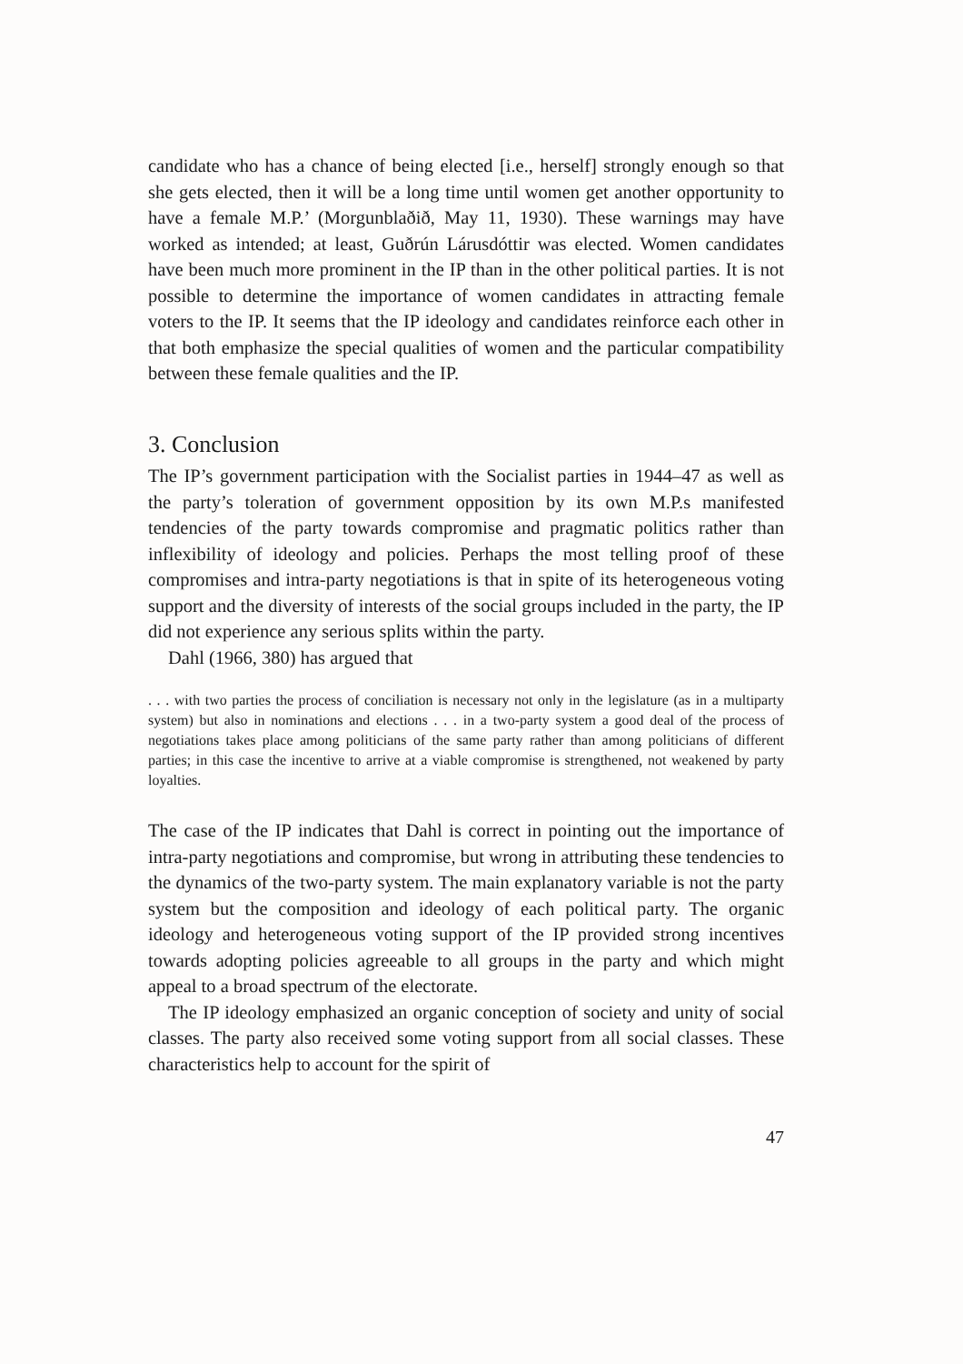candidate who has a chance of being elected [i.e., herself] strongly enough so that she gets elected, then it will be a long time until women get another opportunity to have a female M.P.’ (Morgunblaðið, May 11, 1930). These warnings may have worked as intended; at least, Guðrún Lárusdóttir was elected. Women candidates have been much more prominent in the IP than in the other political parties. It is not possible to determine the importance of women candidates in attracting female voters to the IP. It seems that the IP ideology and candidates reinforce each other in that both emphasize the special qualities of women and the particular compatibility between these female qualities and the IP.
3. Conclusion
The IP’s government participation with the Socialist parties in 1944–47 as well as the party’s toleration of government opposition by its own M.P.s manifested tendencies of the party towards compromise and pragmatic politics rather than inflexibility of ideology and policies. Perhaps the most telling proof of these compromises and intra-party negotiations is that in spite of its heterogeneous voting support and the diversity of interests of the social groups included in the party, the IP did not experience any serious splits within the party.
Dahl (1966, 380) has argued that
. . . with two parties the process of conciliation is necessary not only in the legislature (as in a multiparty system) but also in nominations and elections . . . in a two-party system a good deal of the process of negotiations takes place among politicians of the same party rather than among politicians of different parties; in this case the incentive to arrive at a viable compromise is strengthened, not weakened by party loyalties.
The case of the IP indicates that Dahl is correct in pointing out the importance of intra-party negotiations and compromise, but wrong in attributing these tendencies to the dynamics of the two-party system. The main explanatory variable is not the party system but the composition and ideology of each political party. The organic ideology and heterogeneous voting support of the IP provided strong incentives towards adopting policies agreeable to all groups in the party and which might appeal to a broad spectrum of the electorate.
The IP ideology emphasized an organic conception of society and unity of social classes. The party also received some voting support from all social classes. These characteristics help to account for the spirit of
47